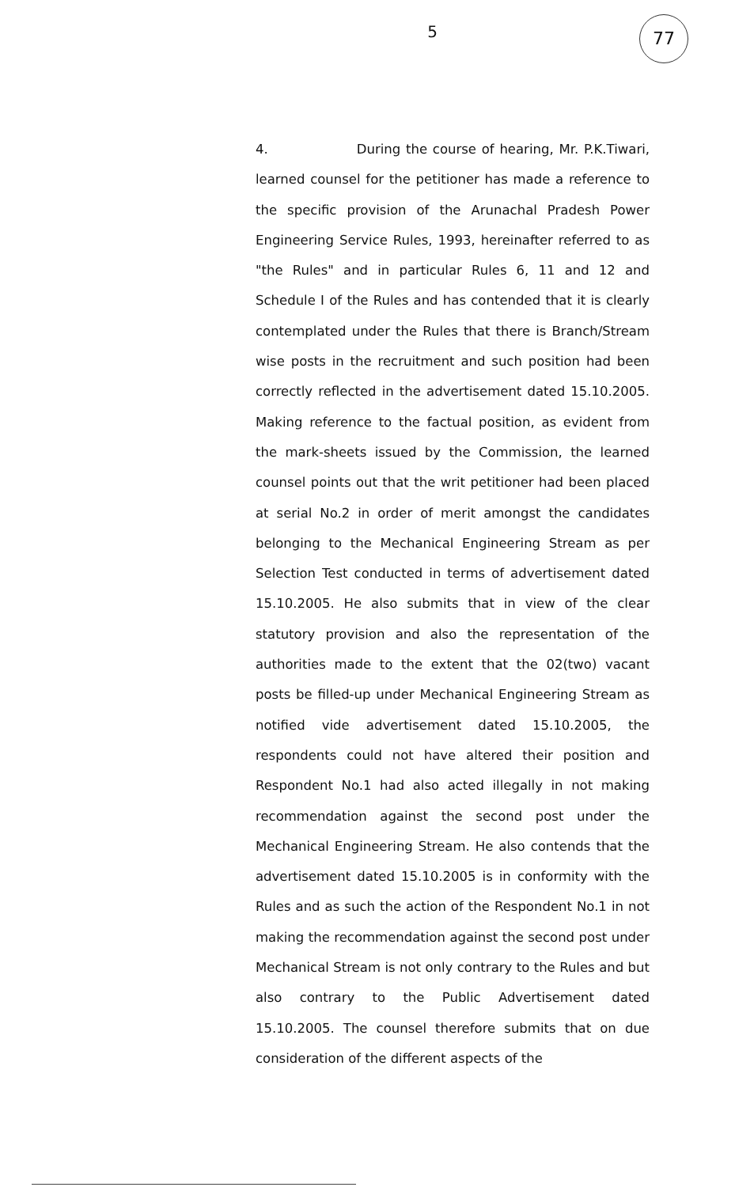5
77
4. During the course of hearing, Mr. P.K.Tiwari, learned counsel for the petitioner has made a reference to the specific provision of the Arunachal Pradesh Power Engineering Service Rules, 1993, hereinafter referred to as "the Rules" and in particular Rules 6, 11 and 12 and Schedule I of the Rules and has contended that it is clearly contemplated under the Rules that there is Branch/Stream wise posts in the recruitment and such position had been correctly reflected in the advertisement dated 15.10.2005. Making reference to the factual position, as evident from the mark-sheets issued by the Commission, the learned counsel points out that the writ petitioner had been placed at serial No.2 in order of merit amongst the candidates belonging to the Mechanical Engineering Stream as per Selection Test conducted in terms of advertisement dated 15.10.2005. He also submits that in view of the clear statutory provision and also the representation of the authorities made to the extent that the 02(two) vacant posts be filled-up under Mechanical Engineering Stream as notified vide advertisement dated 15.10.2005, the respondents could not have altered their position and Respondent No.1 had also acted illegally in not making recommendation against the second post under the Mechanical Engineering Stream. He also contends that the advertisement dated 15.10.2005 is in conformity with the Rules and as such the action of the Respondent No.1 in not making the recommendation against the second post under Mechanical Stream is not only contrary to the Rules and but also contrary to the Public Advertisement dated 15.10.2005. The counsel therefore submits that on due consideration of the different aspects of the